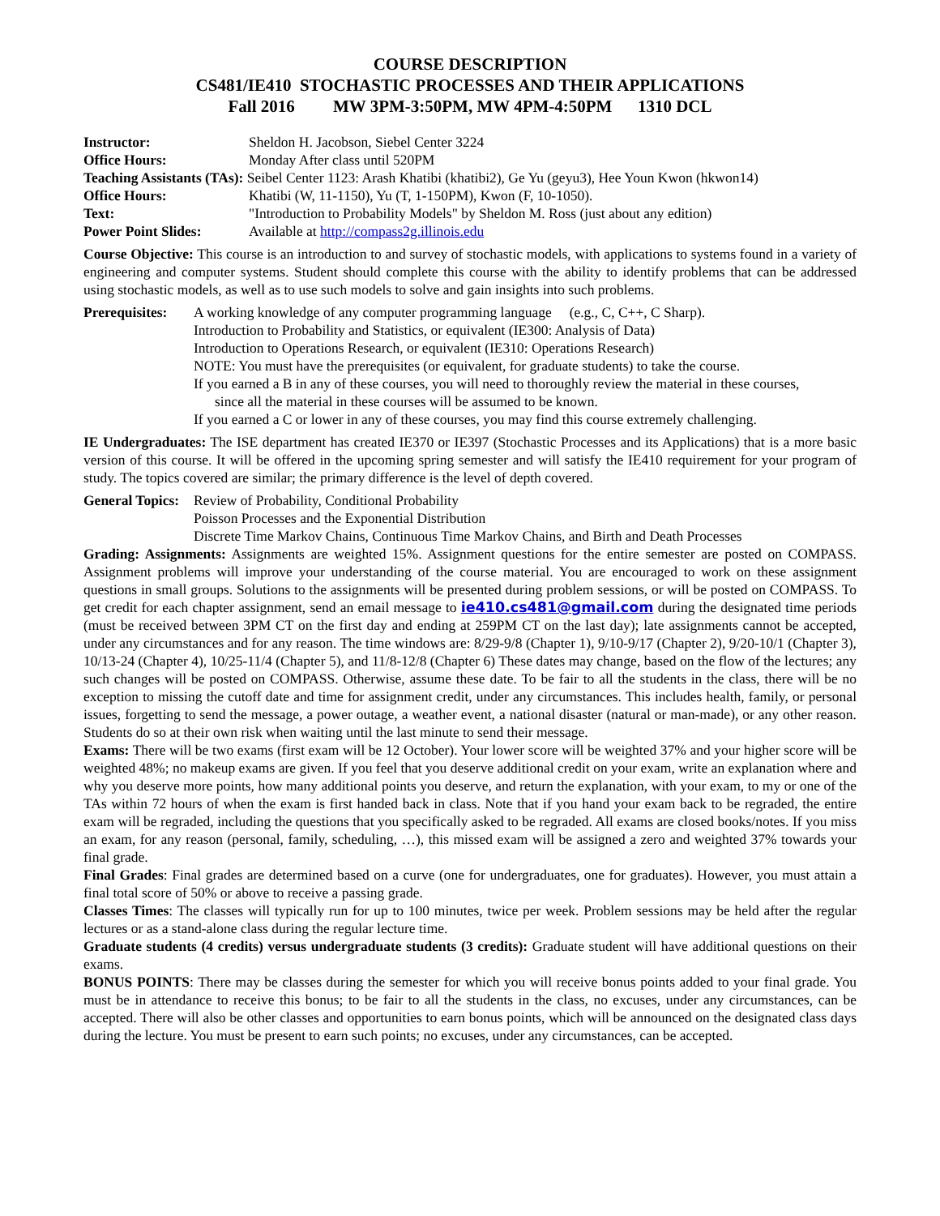COURSE DESCRIPTION
CS481/IE410 STOCHASTIC PROCESSES AND THEIR APPLICATIONS
Fall 2016 MW 3PM-3:50PM, MW 4PM-4:50PM 1310 DCL
Instructor: Sheldon H. Jacobson, Siebel Center 3224
Office Hours: Monday After class until 520PM
Teaching Assistants (TAs): Seibel Center 1123: Arash Khatibi (khatibi2), Ge Yu (geyu3), Hee Youn Kwon (hkwon14)
Office Hours: Khatibi (W, 11-1150), Yu (T, 1-150PM), Kwon (F, 10-1050).
Text: "Introduction to Probability Models" by Sheldon M. Ross (just about any edition)
Power Point Slides: Available at http://compass2g.illinois.edu
Course Objective: This course is an introduction to and survey of stochastic models, with applications to systems found in a variety of engineering and computer systems. Student should complete this course with the ability to identify problems that can be addressed using stochastic models, as well as to use such models to solve and gain insights into such problems.
Prerequisites:
A working knowledge of any computer programming language (e.g., C, C++, C Sharp).
Introduction to Probability and Statistics, or equivalent (IE300: Analysis of Data)
Introduction to Operations Research, or equivalent (IE310: Operations Research)
NOTE: You must have the prerequisites (or equivalent, for graduate students) to take the course.
If you earned a B in any of these courses, you will need to thoroughly review the material in these courses,
since all the material in these courses will be assumed to be known.
If you earned a C or lower in any of these courses, you may find this course extremely challenging.
IE Undergraduates: The ISE department has created IE370 or IE397 (Stochastic Processes and its Applications) that is a more basic version of this course. It will be offered in the upcoming spring semester and will satisfy the IE410 requirement for your program of study. The topics covered are similar; the primary difference is the level of depth covered.
General Topics:
Review of Probability, Conditional Probability
Poisson Processes and the Exponential Distribution
Discrete Time Markov Chains, Continuous Time Markov Chains, and Birth and Death Processes
Grading: Assignments: Assignments are weighted 15%. Assignment questions for the entire semester are posted on COMPASS. Assignment problems will improve your understanding of the course material. You are encouraged to work on these assignment questions in small groups. Solutions to the assignments will be presented during problem sessions, or will be posted on COMPASS. To get credit for each chapter assignment, send an email message to ie410.cs481@gmail.com during the designated time periods (must be received between 3PM CT on the first day and ending at 259PM CT on the last day); late assignments cannot be accepted, under any circumstances and for any reason. The time windows are: 8/29-9/8 (Chapter 1), 9/10-9/17 (Chapter 2), 9/20-10/1 (Chapter 3), 10/13-24 (Chapter 4), 10/25-11/4 (Chapter 5), and 11/8-12/8 (Chapter 6) These dates may change, based on the flow of the lectures; any such changes will be posted on COMPASS. Otherwise, assume these date. To be fair to all the students in the class, there will be no exception to missing the cutoff date and time for assignment credit, under any circumstances. This includes health, family, or personal issues, forgetting to send the message, a power outage, a weather event, a national disaster (natural or man-made), or any other reason. Students do so at their own risk when waiting until the last minute to send their message.
Exams: There will be two exams (first exam will be 12 October). Your lower score will be weighted 37% and your higher score will be weighted 48%; no makeup exams are given. If you feel that you deserve additional credit on your exam, write an explanation where and why you deserve more points, how many additional points you deserve, and return the explanation, with your exam, to my or one of the TAs within 72 hours of when the exam is first handed back in class. Note that if you hand your exam back to be regraded, the entire exam will be regraded, including the questions that you specifically asked to be regraded. All exams are closed books/notes. If you miss an exam, for any reason (personal, family, scheduling, …), this missed exam will be assigned a zero and weighted 37% towards your final grade.
Final Grades: Final grades are determined based on a curve (one for undergraduates, one for graduates). However, you must attain a final total score of 50% or above to receive a passing grade.
Classes Times: The classes will typically run for up to 100 minutes, twice per week. Problem sessions may be held after the regular lectures or as a stand-alone class during the regular lecture time.
Graduate students (4 credits) versus undergraduate students (3 credits): Graduate student will have additional questions on their exams.
BONUS POINTS: There may be classes during the semester for which you will receive bonus points added to your final grade. You must be in attendance to receive this bonus; to be fair to all the students in the class, no excuses, under any circumstances, can be accepted. There will also be other classes and opportunities to earn bonus points, which will be announced on the designated class days during the lecture. You must be present to earn such points; no excuses, under any circumstances, can be accepted.